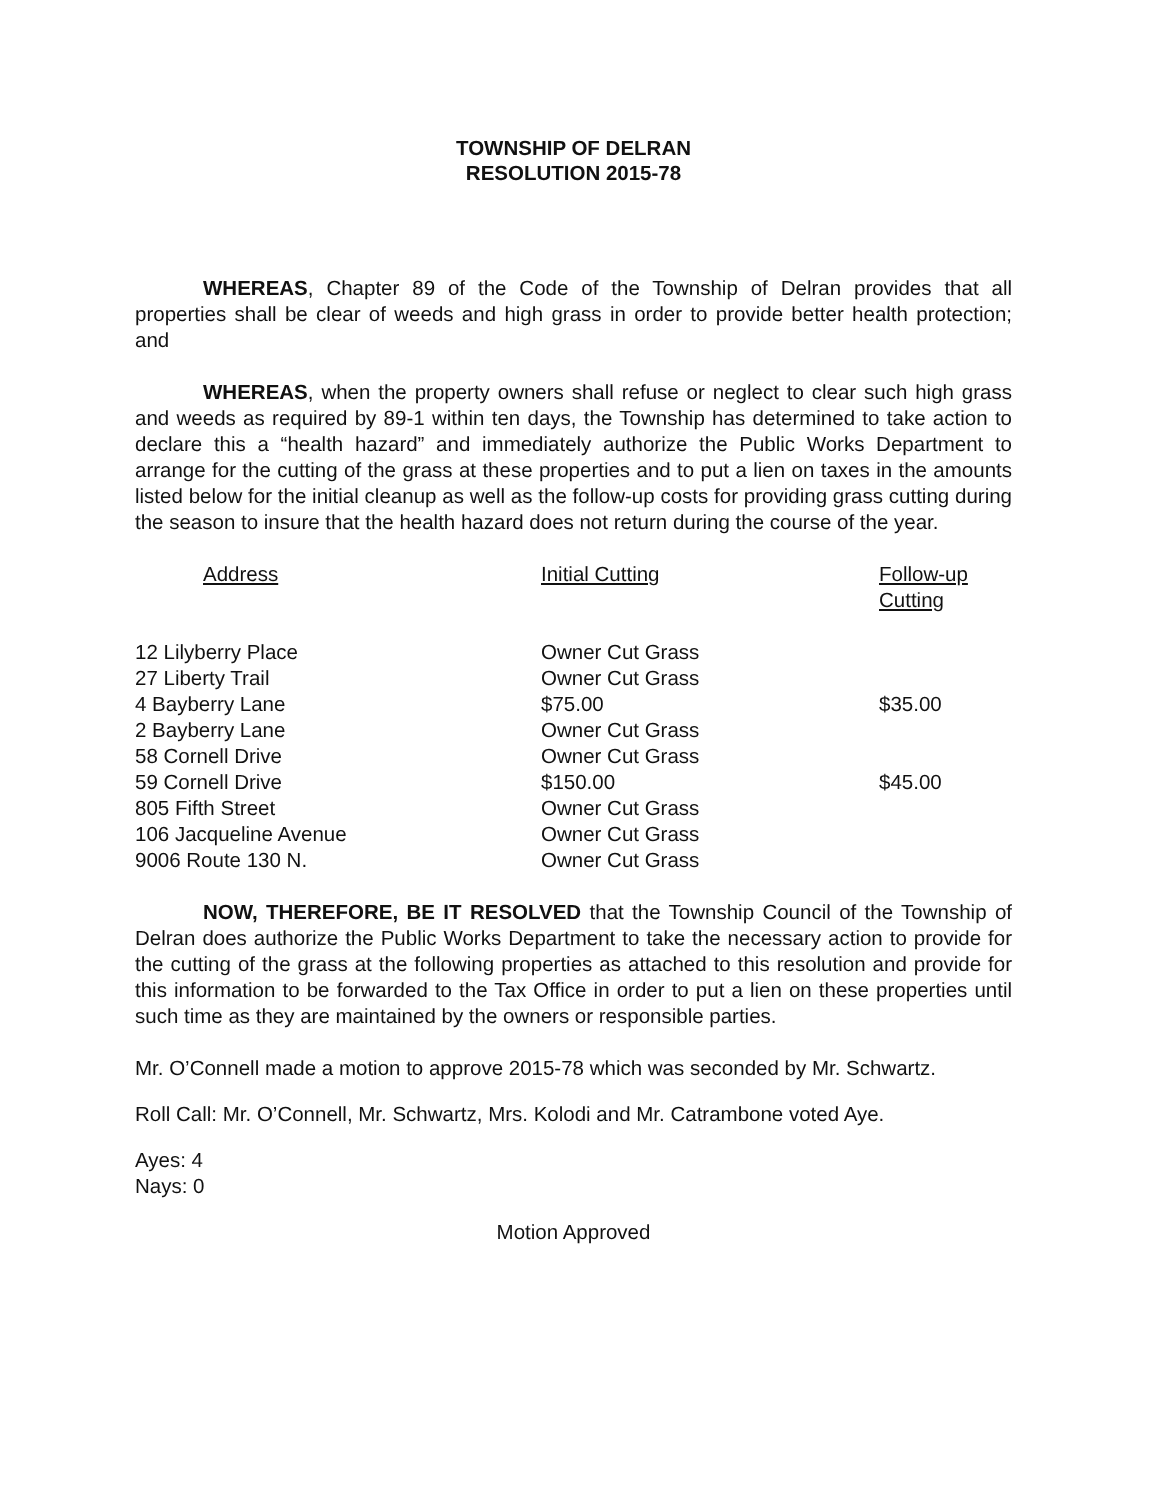TOWNSHIP OF DELRAN
RESOLUTION 2015-78
WHEREAS, Chapter 89 of the Code of the Township of Delran provides that all properties shall be clear of weeds and high grass in order to provide better health protection; and
WHEREAS, when the property owners shall refuse or neglect to clear such high grass and weeds as required by 89-1 within ten days, the Township has determined to take action to declare this a “health hazard” and immediately authorize the Public Works Department to arrange for the cutting of the grass at these properties and to put a lien on taxes in the amounts listed below for the initial cleanup as well as the follow-up costs for providing grass cutting during the season to insure that the health hazard does not return during the course of the year.
| Address | Initial Cutting | Follow-up Cutting |
| --- | --- | --- |
| 12 Lilyberry Place | Owner Cut Grass | |
| 27 Liberty Trail | Owner Cut Grass | |
| 4 Bayberry Lane | $75.00 | $35.00 |
| 2 Bayberry Lane | Owner Cut Grass | |
| 58 Cornell Drive | Owner Cut Grass | |
| 59 Cornell Drive | $150.00 | $45.00 |
| 805 Fifth Street | Owner Cut Grass | |
| 106 Jacqueline Avenue | Owner Cut Grass | |
| 9006 Route 130 N. | Owner Cut Grass | |
NOW, THEREFORE, BE IT RESOLVED that the Township Council of the Township of Delran does authorize the Public Works Department to take the necessary action to provide for the cutting of the grass at the following properties as attached to this resolution and provide for this information to be forwarded to the Tax Office in order to put a lien on these properties until such time as they are maintained by the owners or responsible parties.
Mr. O’Connell made a motion to approve 2015-78 which was seconded by Mr. Schwartz.
Roll Call: Mr. O’Connell, Mr. Schwartz, Mrs. Kolodi and Mr. Catrambone voted Aye.
Ayes: 4
Nays: 0
Motion Approved